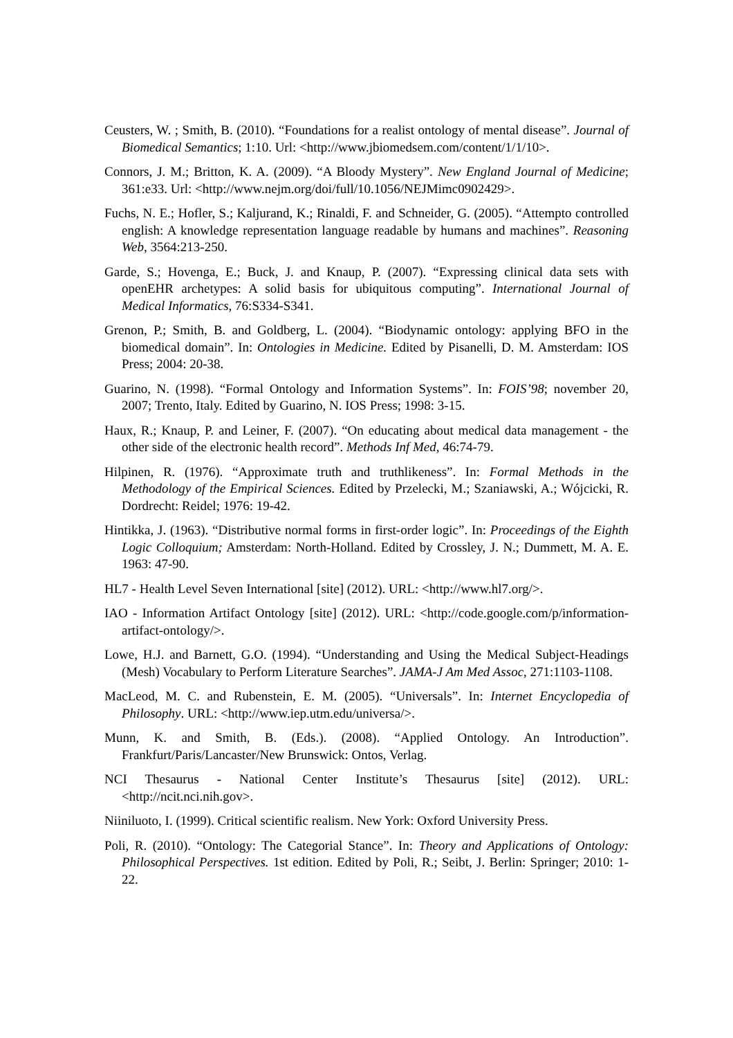Ceusters, W. ; Smith, B. (2010). “Foundations for a realist ontology of mental disease”. Journal of Biomedical Semantics; 1:10. Url: <http://www.jbiomedsem.com/content/1/1/10>.
Connors, J. M.; Britton, K. A. (2009). “A Bloody Mystery”. New England Journal of Medicine; 361:e33. Url: <http://www.nejm.org/doi/full/10.1056/NEJMimc0902429>.
Fuchs, N. E.; Hofler, S.; Kaljurand, K.; Rinaldi, F. and Schneider, G. (2005). “Attempto controlled english: A knowledge representation language readable by humans and machines”. Reasoning Web, 3564:213-250.
Garde, S.; Hovenga, E.; Buck, J. and Knaup, P. (2007). “Expressing clinical data sets with openEHR archetypes: A solid basis for ubiquitous computing”. International Journal of Medical Informatics, 76:S334-S341.
Grenon, P.; Smith, B. and Goldberg, L. (2004). “Biodynamic ontology: applying BFO in the biomedical domain”. In: Ontologies in Medicine. Edited by Pisanelli, D. M. Amsterdam: IOS Press; 2004: 20-38.
Guarino, N. (1998). “Formal Ontology and Information Systems”. In: FOIS’98; november 20, 2007; Trento, Italy. Edited by Guarino, N. IOS Press; 1998: 3-15.
Haux, R.; Knaup, P. and Leiner, F. (2007). “On educating about medical data management - the other side of the electronic health record”. Methods Inf Med, 46:74-79.
Hilpinen, R. (1976). “Approximate truth and truthlikeness”. In: Formal Methods in the Methodology of the Empirical Sciences. Edited by Przelecki, M.; Szaniawski, A.; Wójcicki, R. Dordrecht: Reidel; 1976: 19-42.
Hintikka, J. (1963). “Distributive normal forms in first-order logic”. In: Proceedings of the Eighth Logic Colloquium; Amsterdam: North-Holland. Edited by Crossley, J. N.; Dummett, M. A. E. 1963: 47-90.
HL7 - Health Level Seven International [site] (2012). URL: <http://www.hl7.org/>.
IAO - Information Artifact Ontology [site] (2012). URL: <http://code.google.com/p/information-artifact-ontology/>.
Lowe, H.J. and Barnett, G.O. (1994). “Understanding and Using the Medical Subject-Headings (Mesh) Vocabulary to Perform Literature Searches”. JAMA-J Am Med Assoc, 271:1103-1108.
MacLeod, M. C. and Rubenstein, E. M. (2005). “Universals”. In: Internet Encyclopedia of Philosophy. URL: <http://www.iep.utm.edu/universa/>.
Munn, K. and Smith, B. (Eds.). (2008). “Applied Ontology. An Introduction”. Frankfurt/Paris/Lancaster/New Brunswick: Ontos, Verlag.
NCI Thesaurus - National Center Institute’s Thesaurus [site] (2012). URL: <http://ncit.nci.nih.gov>.
Niiniluoto, I. (1999). Critical scientific realism. New York: Oxford University Press.
Poli, R. (2010). “Ontology: The Categorial Stance”. In: Theory and Applications of Ontology: Philosophical Perspectives. 1st edition. Edited by Poli, R.; Seibt, J. Berlin: Springer; 2010: 1-22.